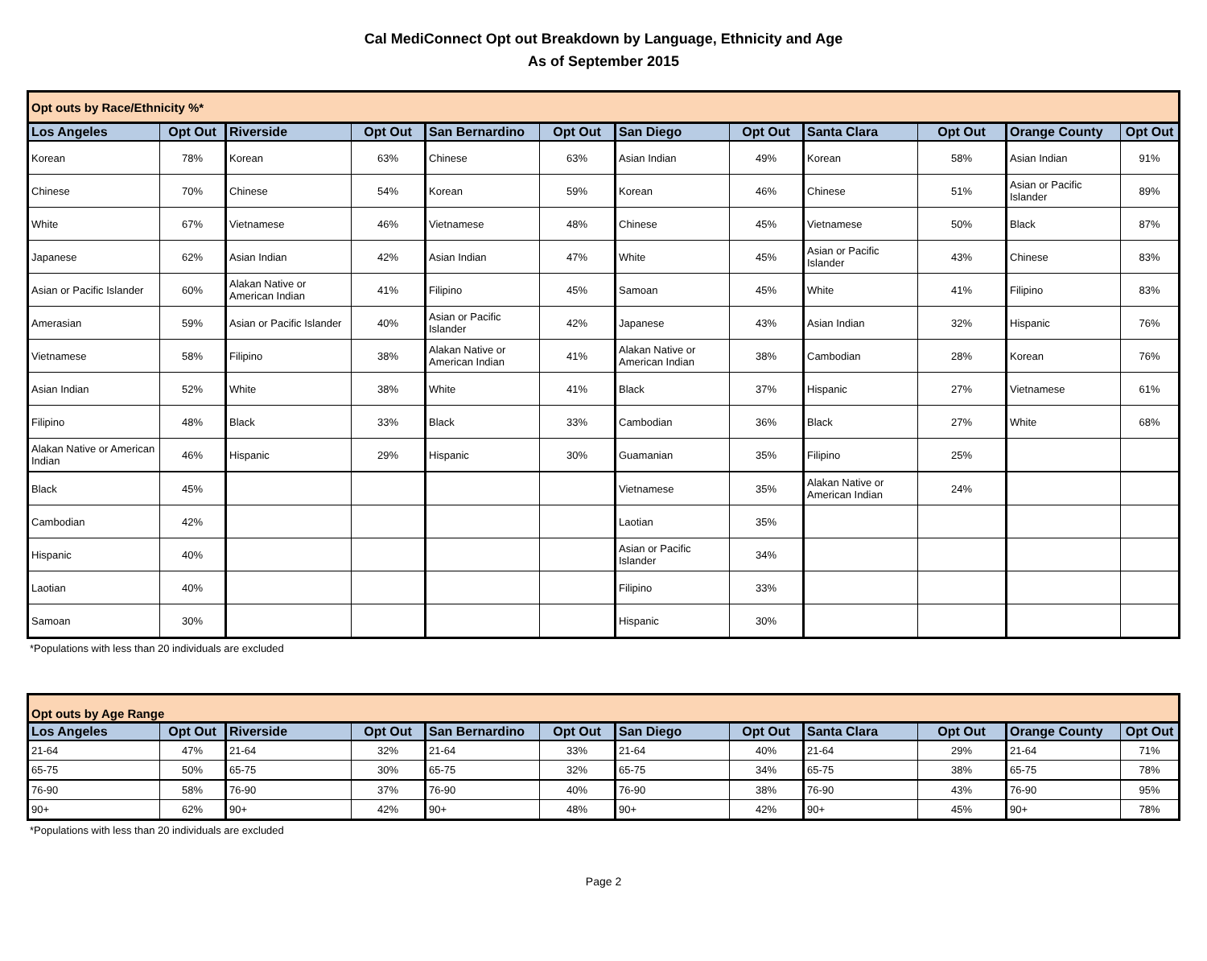Cal MediConnect Opt out Breakdown by Language, Ethnicity and Age
As of September 2015
| Opt outs by Race/Ethnicity %* | | | | | | | | | | | |
| --- | --- | --- | --- | --- | --- | --- | --- | --- | --- | --- | --- |
| Los Angeles | Opt Out | Riverside | Opt Out | San Bernardino | Opt Out | San Diego | Opt Out | Santa Clara | Opt Out | Orange County | Opt Out |
| Korean | 78% | Korean | 63% | Chinese | 63% | Asian Indian | 49% | Korean | 58% | Asian Indian | 91% |
| Chinese | 70% | Chinese | 54% | Korean | 59% | Korean | 46% | Chinese | 51% | Asian or Pacific Islander | 89% |
| White | 67% | Vietnamese | 46% | Vietnamese | 48% | Chinese | 45% | Vietnamese | 50% | Black | 87% |
| Japanese | 62% | Asian Indian | 42% | Asian Indian | 47% | White | 45% | Asian or Pacific Islander | 43% | Chinese | 83% |
| Asian or Pacific Islander | 60% | Alakan Native or American Indian | 41% | Filipino | 45% | Samoan | 45% | White | 41% | Filipino | 83% |
| Amerasian | 59% | Asian or Pacific Islander | 40% | Asian or Pacific Islander | 42% | Japanese | 43% | Asian Indian | 32% | Hispanic | 76% |
| Vietnamese | 58% | Filipino | 38% | Alakan Native or American Indian | 41% | Alakan Native or American Indian | 38% | Cambodian | 28% | Korean | 76% |
| Asian Indian | 52% | White | 38% | White | 41% | Black | 37% | Hispanic | 27% | Vietnamese | 61% |
| Filipino | 48% | Black | 33% | Black | 33% | Cambodian | 36% | Black | 27% | White | 68% |
| Alakan Native or American Indian | 46% | Hispanic | 29% | Hispanic | 30% | Guamanian | 35% | Filipino | 25% | | |
| Black | 45% | | | | | Vietnamese | 35% | Alakan Native or American Indian | 24% | | |
| Cambodian | 42% | | | | | Laotian | 35% | | | | |
| Hispanic | 40% | | | | | Asian or Pacific Islander | 34% | | | | |
| Laotian | 40% | | | | | Filipino | 33% | | | | |
| Samoan | 30% | | | | | Hispanic | 30% | | | | |
*Populations with less than 20 individuals are excluded
| Opt outs by Age Range | | | | | | | | | | | |
| --- | --- | --- | --- | --- | --- | --- | --- | --- | --- | --- | --- |
| Los Angeles | Opt Out | Riverside | Opt Out | San Bernardino | Opt Out | San Diego | Opt Out | Santa Clara | Opt Out | Orange County | Opt Out |
| 21-64 | 47% | 21-64 | 32% | 21-64 | 33% | 21-64 | 40% | 21-64 | 29% | 21-64 | 71% |
| 65-75 | 50% | 65-75 | 30% | 65-75 | 32% | 65-75 | 34% | 65-75 | 38% | 65-75 | 78% |
| 76-90 | 58% | 76-90 | 37% | 76-90 | 40% | 76-90 | 38% | 76-90 | 43% | 76-90 | 95% |
| 90+ | 62% | 90+ | 42% | 90+ | 48% | 90+ | 42% | 90+ | 45% | 90+ | 78% |
*Populations with less than 20 individuals are excluded
Page 2